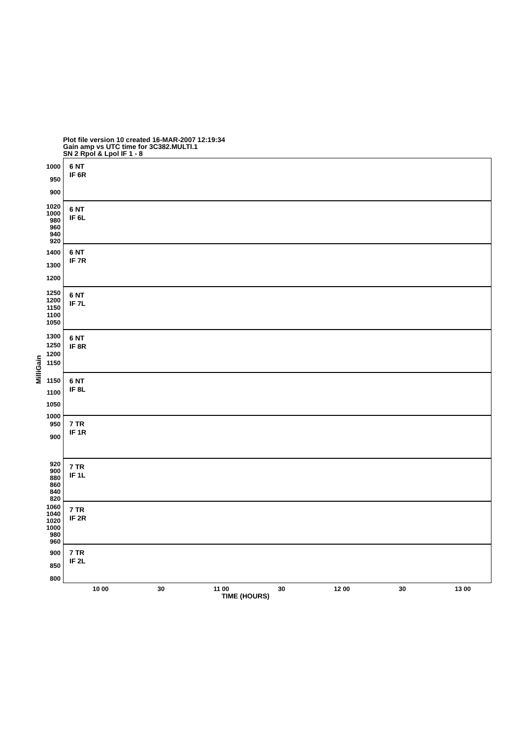Plot file version 10 created 16-MAR-2007 12:19:34
Gain amp vs UTC time for 3C382.MULTI.1
SN 2 Rpol & Lpol IF 1 - 8
MilliGain
6 NT
IF 6R
1000
950
900
6 NT
IF 6L
1020
1000
980
960
940
920
6 NT
IF 7R
1400
1300
1200
6 NT
IF 7L
1250
1200
1150
1100
1050
6 NT
IF 8R
1300
1250
1200
1150
6 NT
IF 8L
1150
1100
1050
1000
7 TR
IF 1R
950
900
7 TR
IF 1L
920
900
880
860
840
820
7 TR
IF 2R
1060
1040
1020
1000
980
960
7 TR
IF 2L
900
850
800
10 00 30 11 00 30 12 00 30 13 00
TIME (HOURS)